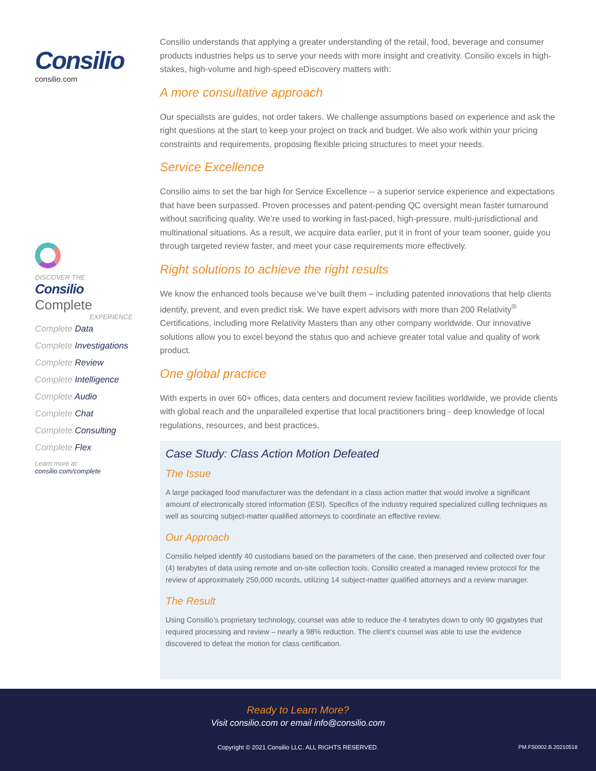Consilio
consilio.com
DISCOVER THE
Consilio Complete
EXPERIENCE
Complete Data
Complete Investigations
Complete Review
Complete Intelligence
Complete Audio
Complete Chat
Complete Consulting
Complete Flex
Learn more at:
consilio.com/complete
Consilio understands that applying a greater understanding of the retail, food, beverage and consumer products industries helps us to serve your needs with more insight and creativity. Consilio excels in high-stakes, high-volume and high-speed eDiscovery matters with:
A more consultative approach
Our specialists are guides, not order takers. We challenge assumptions based on experience and ask the right questions at the start to keep your project on track and budget. We also work within your pricing constraints and requirements, proposing flexible pricing structures to meet your needs.
Service Excellence
Consilio aims to set the bar high for Service Excellence -- a superior service experience and expectations that have been surpassed. Proven processes and patent-pending QC oversight mean faster turnaround without sacrificing quality. We’re used to working in fast-paced, high-pressure, multi-jurisdictional and multinational situations. As a result, we acquire data earlier, put it in front of your team sooner, guide you through targeted review faster, and meet your case requirements more effectively.
Right solutions to achieve the right results
We know the enhanced tools because we’ve built them – including patented innovations that help clients identify, prevent, and even predict risk. We have expert advisors with more than 200 Relativity<sup>®</sup> Certifications, including more Relativity Masters than any other company worldwide. Our innovative solutions allow you to excel beyond the status quo and achieve greater total value and quality of work product.
One global practice
With experts in over 60+ offices, data centers and document review facilities worldwide, we provide clients with global reach and the unparalleled expertise that local practitioners bring - deep knowledge of local regulations, resources, and best practices.
Case Study: Class Action Motion Defeated
The Issue
A large packaged food manufacturer was the defendant in a class action matter that would involve a significant amount of electronically stored information (ESI). Specifics of the industry required specialized culling techniques as well as sourcing subject-matter qualified attorneys to coordinate an effective review.
Our Approach
Consilio helped identify 40 custodians based on the parameters of the case, then preserved and collected over four (4) terabytes of data using remote and on-site collection tools. Consilio created a managed review protocol for the review of approximately 250,000 records, utilizing 14 subject-matter qualified attorneys and a review manager.
The Result
Using Consilio’s proprietary technology, counsel was able to reduce the 4 terabytes down to only 90 gigabytes that required processing and review – nearly a 98% reduction. The client’s counsel was able to use the evidence discovered to defeat the motion for class certification.
Ready to Learn More?
Visit consilio.com or email info@consilio.com
Copyright © 2021 Consilio LLC. ALL RIGHTS RESERVED. PM.FS0002.B.20210518